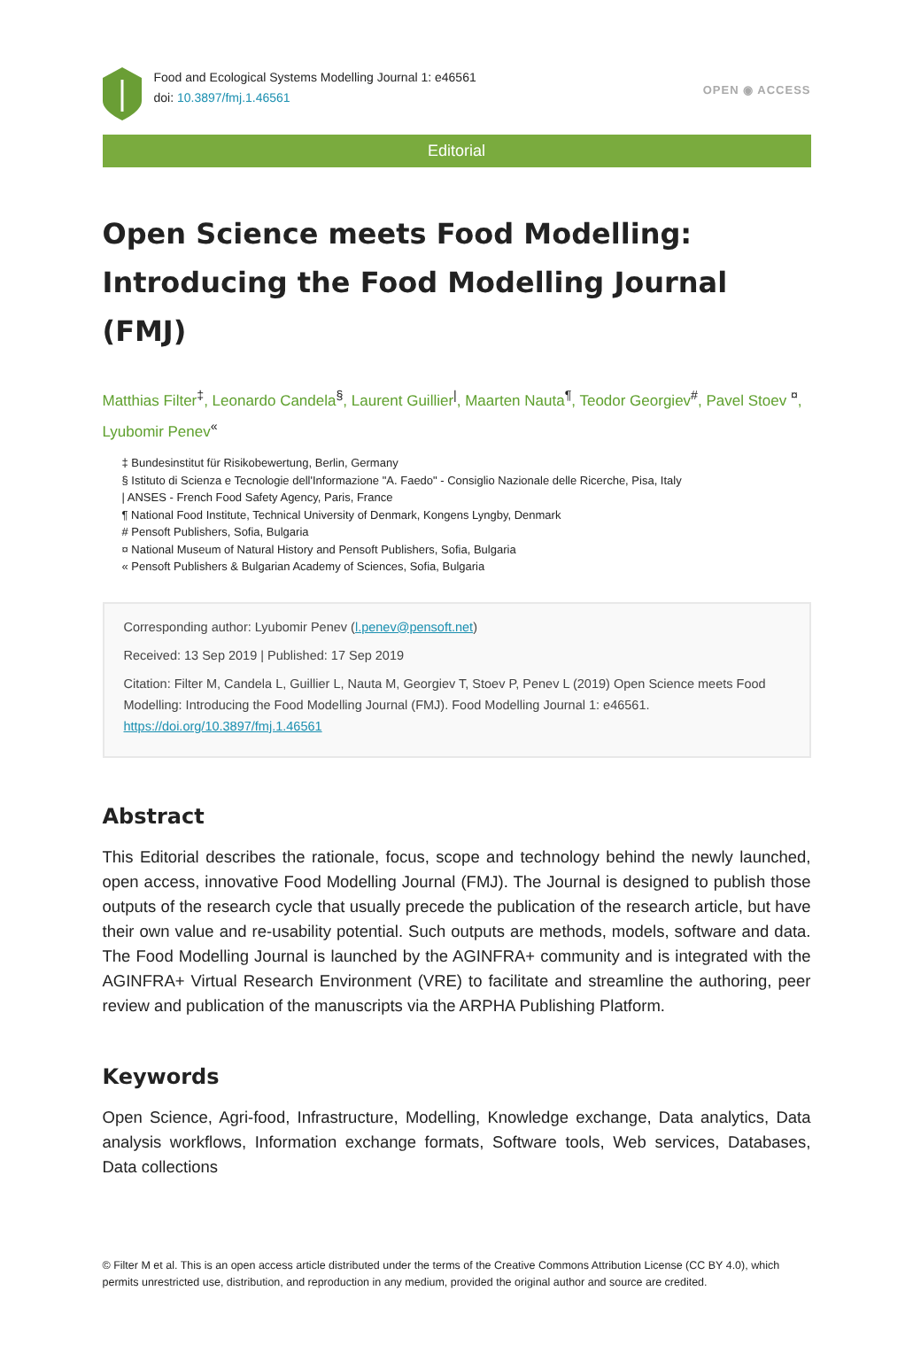Food and Ecological Systems Modelling Journal 1: e46561
doi: 10.3897/fmj.1.46561
OPEN ◉ ACCESS
Editorial
Open Science meets Food Modelling: Introducing the Food Modelling Journal (FMJ)
Matthias Filter<sup>‡</sup>, Leonardo Candela<sup>§</sup>, Laurent Guillier<sup>|</sup>, Maarten Nauta<sup>¶</sup>, Teodor Georgiev<sup>#</sup>, Pavel Stoev <sup>¤</sup>, Lyubomir Penev<sup>«</sup>
‡ Bundesinstitut für Risikobewertung, Berlin, Germany
§ Istituto di Scienza e Tecnologie dell'Informazione "A. Faedo" - Consiglio Nazionale delle Ricerche, Pisa, Italy
| ANSES - French Food Safety Agency, Paris, France
¶ National Food Institute, Technical University of Denmark, Kongens Lyngby, Denmark
# Pensoft Publishers, Sofia, Bulgaria
¤ National Museum of Natural History and Pensoft Publishers, Sofia, Bulgaria
« Pensoft Publishers & Bulgarian Academy of Sciences, Sofia, Bulgaria
Corresponding author: Lyubomir Penev (l.penev@pensoft.net)
Received: 13 Sep 2019 | Published: 17 Sep 2019
Citation: Filter M, Candela L, Guillier L, Nauta M, Georgiev T, Stoev P, Penev L (2019) Open Science meets Food Modelling: Introducing the Food Modelling Journal (FMJ). Food Modelling Journal 1: e46561. https://doi.org/10.3897/fmj.1.46561
Abstract
This Editorial describes the rationale, focus, scope and technology behind the newly launched, open access, innovative Food Modelling Journal (FMJ). The Journal is designed to publish those outputs of the research cycle that usually precede the publication of the research article, but have their own value and re-usability potential. Such outputs are methods, models, software and data. The Food Modelling Journal is launched by the AGINFRA+ community and is integrated with the AGINFRA+ Virtual Research Environment (VRE) to facilitate and streamline the authoring, peer review and publication of the manuscripts via the ARPHA Publishing Platform.
Keywords
Open Science, Agri-food, Infrastructure, Modelling, Knowledge exchange, Data analytics, Data analysis workflows, Information exchange formats, Software tools, Web services, Databases, Data collections
© Filter M et al. This is an open access article distributed under the terms of the Creative Commons Attribution License (CC BY 4.0), which permits unrestricted use, distribution, and reproduction in any medium, provided the original author and source are credited.